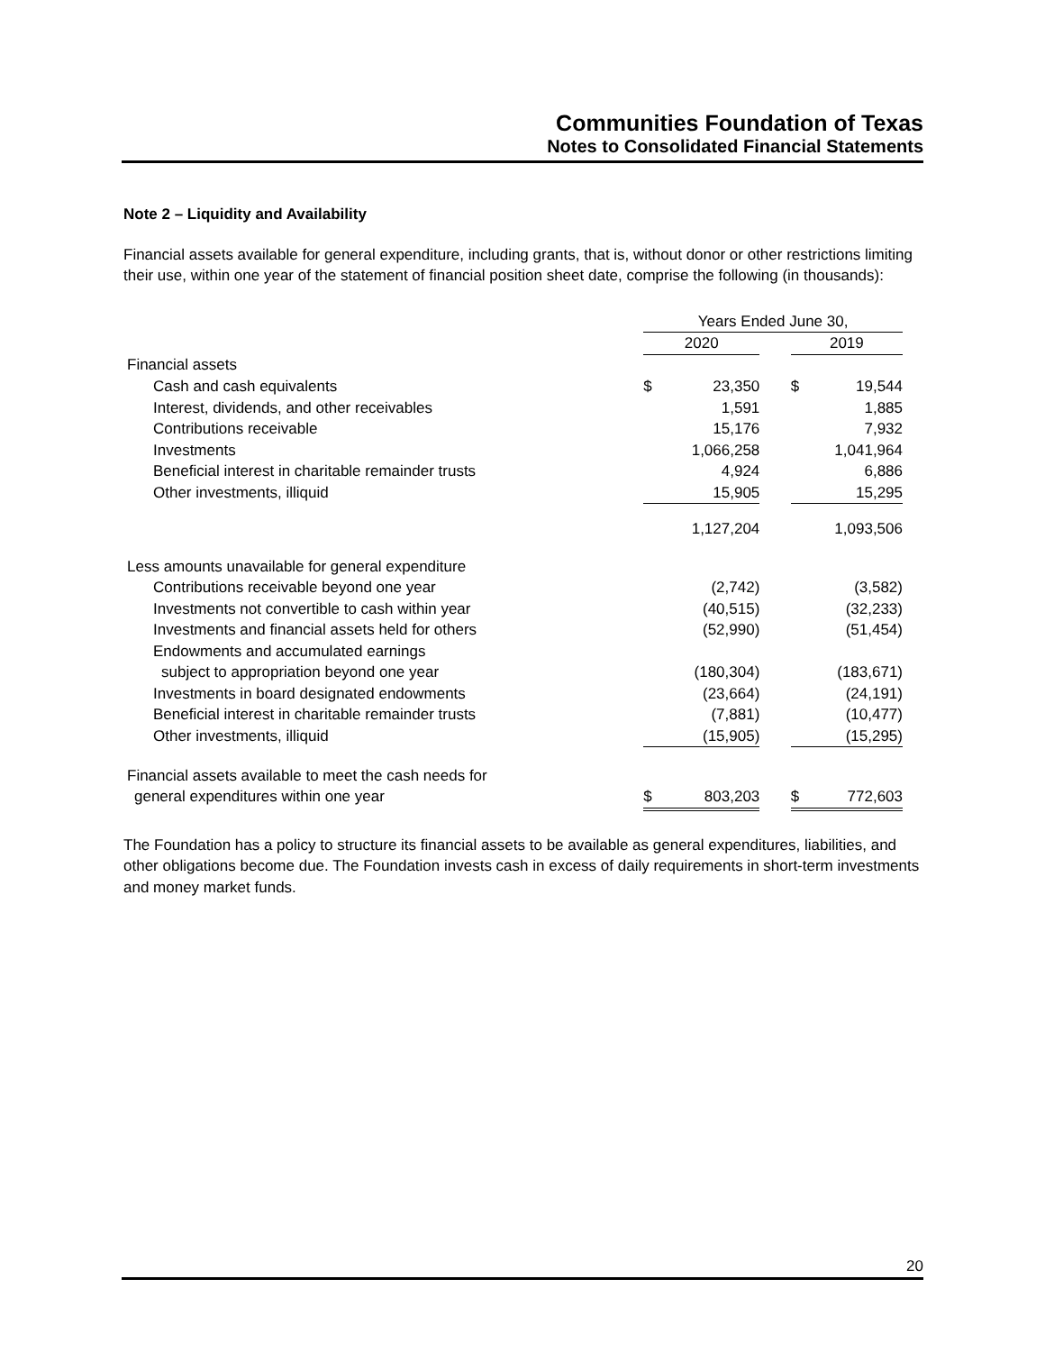Communities Foundation of Texas
Notes to Consolidated Financial Statements
Note 2 – Liquidity and Availability
Financial assets available for general expenditure, including grants, that is, without donor or other restrictions limiting their use, within one year of the statement of financial position sheet date, comprise the following (in thousands):
| | Years Ended June 30, | | | | |
| | 2020 | | | 2019 | |
| Financial assets | | | | | |
| Cash and cash equivalents | $ | 23,350 | | $ | 19,544 |
| Interest, dividends, and other receivables | | 1,591 | | | 1,885 |
| Contributions receivable | | 15,176 | | | 7,932 |
| Investments | | 1,066,258 | | | 1,041,964 |
| Beneficial interest in charitable remainder trusts | | 4,924 | | | 6,886 |
| Other investments, illiquid | | 15,905 | | | 15,295 |
| | | 1,127,204 | | | 1,093,506 |
| Less amounts unavailable for general expenditure | | | | | |
| Contributions receivable beyond one year | | (2,742) | | | (3,582) |
| Investments not convertible to cash within year | | (40,515) | | | (32,233) |
| Investments and financial assets held for others | | (52,990) | | | (51,454) |
| Endowments and accumulated earnings | | | | | |
| subject to appropriation beyond one year | | (180,304) | | | (183,671) |
| Investments in board designated endowments | | (23,664) | | | (24,191) |
| Beneficial interest in charitable remainder trusts | | (7,881) | | | (10,477) |
| Other investments, illiquid | | (15,905) | | | (15,295) |
| Financial assets available to meet the cash needs for | | | | | |
| general expenditures within one year | $ | 803,203 | | $ | 772,603 |
The Foundation has a policy to structure its financial assets to be available as general expenditures, liabilities, and other obligations become due. The Foundation invests cash in excess of daily requirements in short-term investments and money market funds.
20